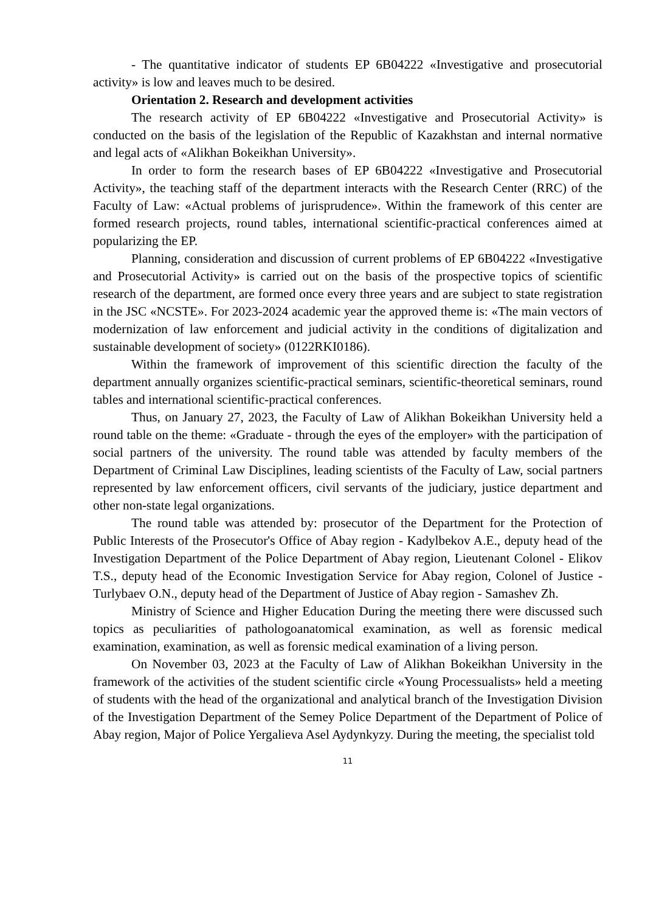- The quantitative indicator of students EP 6B04222 «Investigative and prosecutorial activity» is low and leaves much to be desired.
Orientation 2. Research and development activities
The research activity of EP 6B04222 «Investigative and Prosecutorial Activity» is conducted on the basis of the legislation of the Republic of Kazakhstan and internal normative and legal acts of «Alikhan Bokeikhan University».
In order to form the research bases of EP 6B04222 «Investigative and Prosecutorial Activity», the teaching staff of the department interacts with the Research Center (RRC) of the Faculty of Law: «Actual problems of jurisprudence». Within the framework of this center are formed research projects, round tables, international scientific-practical conferences aimed at popularizing the EP.
Planning, consideration and discussion of current problems of EP 6B04222 «Investigative and Prosecutorial Activity» is carried out on the basis of the prospective topics of scientific research of the department, are formed once every three years and are subject to state registration in the JSC «NCSTE». For 2023-2024 academic year the approved theme is: «The main vectors of modernization of law enforcement and judicial activity in the conditions of digitalization and sustainable development of society» (0122RKI0186).
Within the framework of improvement of this scientific direction the faculty of the department annually organizes scientific-practical seminars, scientific-theoretical seminars, round tables and international scientific-practical conferences.
Thus, on January 27, 2023, the Faculty of Law of Alikhan Bokeikhan University held a round table on the theme: «Graduate - through the eyes of the employer» with the participation of social partners of the university. The round table was attended by faculty members of the Department of Criminal Law Disciplines, leading scientists of the Faculty of Law, social partners represented by law enforcement officers, civil servants of the judiciary, justice department and other non-state legal organizations.
The round table was attended by: prosecutor of the Department for the Protection of Public Interests of the Prosecutor's Office of Abay region - Kadylbekov A.E., deputy head of the Investigation Department of the Police Department of Abay region, Lieutenant Colonel - Elikov T.S., deputy head of the Economic Investigation Service for Abay region, Colonel of Justice - Turlybaev O.N., deputy head of the Department of Justice of Abay region - Samashev Zh.
Ministry of Science and Higher Education During the meeting there were discussed such topics as peculiarities of pathologoanatomical examination, as well as forensic medical examination, examination, as well as forensic medical examination of a living person.
On November 03, 2023 at the Faculty of Law of Alikhan Bokeikhan University in the framework of the activities of the student scientific circle «Young Processualists» held a meeting of students with the head of the organizational and analytical branch of the Investigation Division of the Investigation Department of the Semey Police Department of the Department of Police of Abay region, Major of Police Yergalieva Asel Aydynkyzy. During the meeting, the specialist told
11